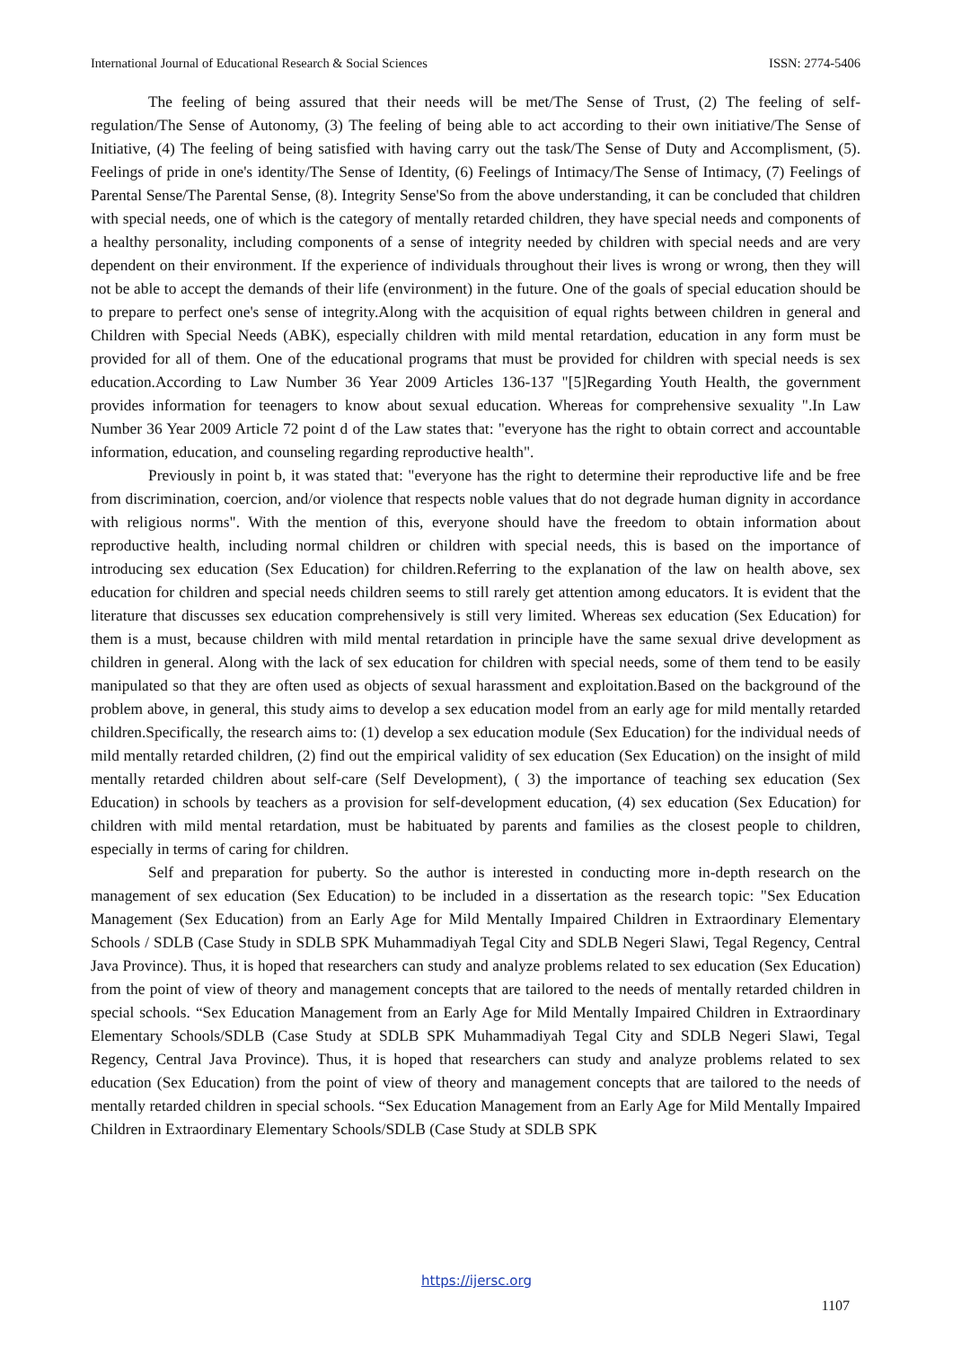International Journal of Educational Research & Social Sciences ISSN: 2774-5406
The feeling of being assured that their needs will be met/The Sense of Trust, (2) The feeling of self-regulation/The Sense of Autonomy, (3) The feeling of being able to act according to their own initiative/The Sense of Initiative, (4) The feeling of being satisfied with having carry out the task/The Sense of Duty and Accomplisment, (5). Feelings of pride in one's identity/The Sense of Identity, (6) Feelings of Intimacy/The Sense of Intimacy, (7) Feelings of Parental Sense/The Parental Sense, (8). Integrity Sense'So from the above understanding, it can be concluded that children with special needs, one of which is the category of mentally retarded children, they have special needs and components of a healthy personality, including components of a sense of integrity needed by children with special needs and are very dependent on their environment. If the experience of individuals throughout their lives is wrong or wrong, then they will not be able to accept the demands of their life (environment) in the future. One of the goals of special education should be to prepare to perfect one's sense of integrity.Along with the acquisition of equal rights between children in general and Children with Special Needs (ABK), especially children with mild mental retardation, education in any form must be provided for all of them. One of the educational programs that must be provided for children with special needs is sex education.According to Law Number 36 Year 2009 Articles 136-137 "[5]Regarding Youth Health, the government provides information for teenagers to know about sexual education. Whereas for comprehensive sexuality ".In Law Number 36 Year 2009 Article 72 point d of the Law states that: "everyone has the right to obtain correct and accountable information, education, and counseling regarding reproductive health".
Previously in point b, it was stated that: "everyone has the right to determine their reproductive life and be free from discrimination, coercion, and/or violence that respects noble values that do not degrade human dignity in accordance with religious norms". With the mention of this, everyone should have the freedom to obtain information about reproductive health, including normal children or children with special needs, this is based on the importance of introducing sex education (Sex Education) for children.Referring to the explanation of the law on health above, sex education for children and special needs children seems to still rarely get attention among educators. It is evident that the literature that discusses sex education comprehensively is still very limited. Whereas sex education (Sex Education) for them is a must, because children with mild mental retardation in principle have the same sexual drive development as children in general. Along with the lack of sex education for children with special needs, some of them tend to be easily manipulated so that they are often used as objects of sexual harassment and exploitation.Based on the background of the problem above, in general, this study aims to develop a sex education model from an early age for mild mentally retarded children.Specifically, the research aims to: (1) develop a sex education module (Sex Education) for the individual needs of mild mentally retarded children, (2) find out the empirical validity of sex education (Sex Education) on the insight of mild mentally retarded children about self-care (Self Development), ( 3) the importance of teaching sex education (Sex Education) in schools by teachers as a provision for self-development education, (4) sex education (Sex Education) for children with mild mental retardation, must be habituated by parents and families as the closest people to children, especially in terms of caring for children.
Self and preparation for puberty. So the author is interested in conducting more in-depth research on the management of sex education (Sex Education) to be included in a dissertation as the research topic: "Sex Education Management (Sex Education) from an Early Age for Mild Mentally Impaired Children in Extraordinary Elementary Schools / SDLB (Case Study in SDLB SPK Muhammadiyah Tegal City and SDLB Negeri Slawi, Tegal Regency, Central Java Province). Thus, it is hoped that researchers can study and analyze problems related to sex education (Sex Education) from the point of view of theory and management concepts that are tailored to the needs of mentally retarded children in special schools. “Sex Education Management from an Early Age for Mild Mentally Impaired Children in Extraordinary Elementary Schools/SDLB (Case Study at SDLB SPK Muhammadiyah Tegal City and SDLB Negeri Slawi, Tegal Regency, Central Java Province). Thus, it is hoped that researchers can study and analyze problems related to sex education (Sex Education) from the point of view of theory and management concepts that are tailored to the needs of mentally retarded children in special schools. “Sex Education Management from an Early Age for Mild Mentally Impaired Children in Extraordinary Elementary Schools/SDLB (Case Study at SDLB SPK
https://ijersc.org
1107